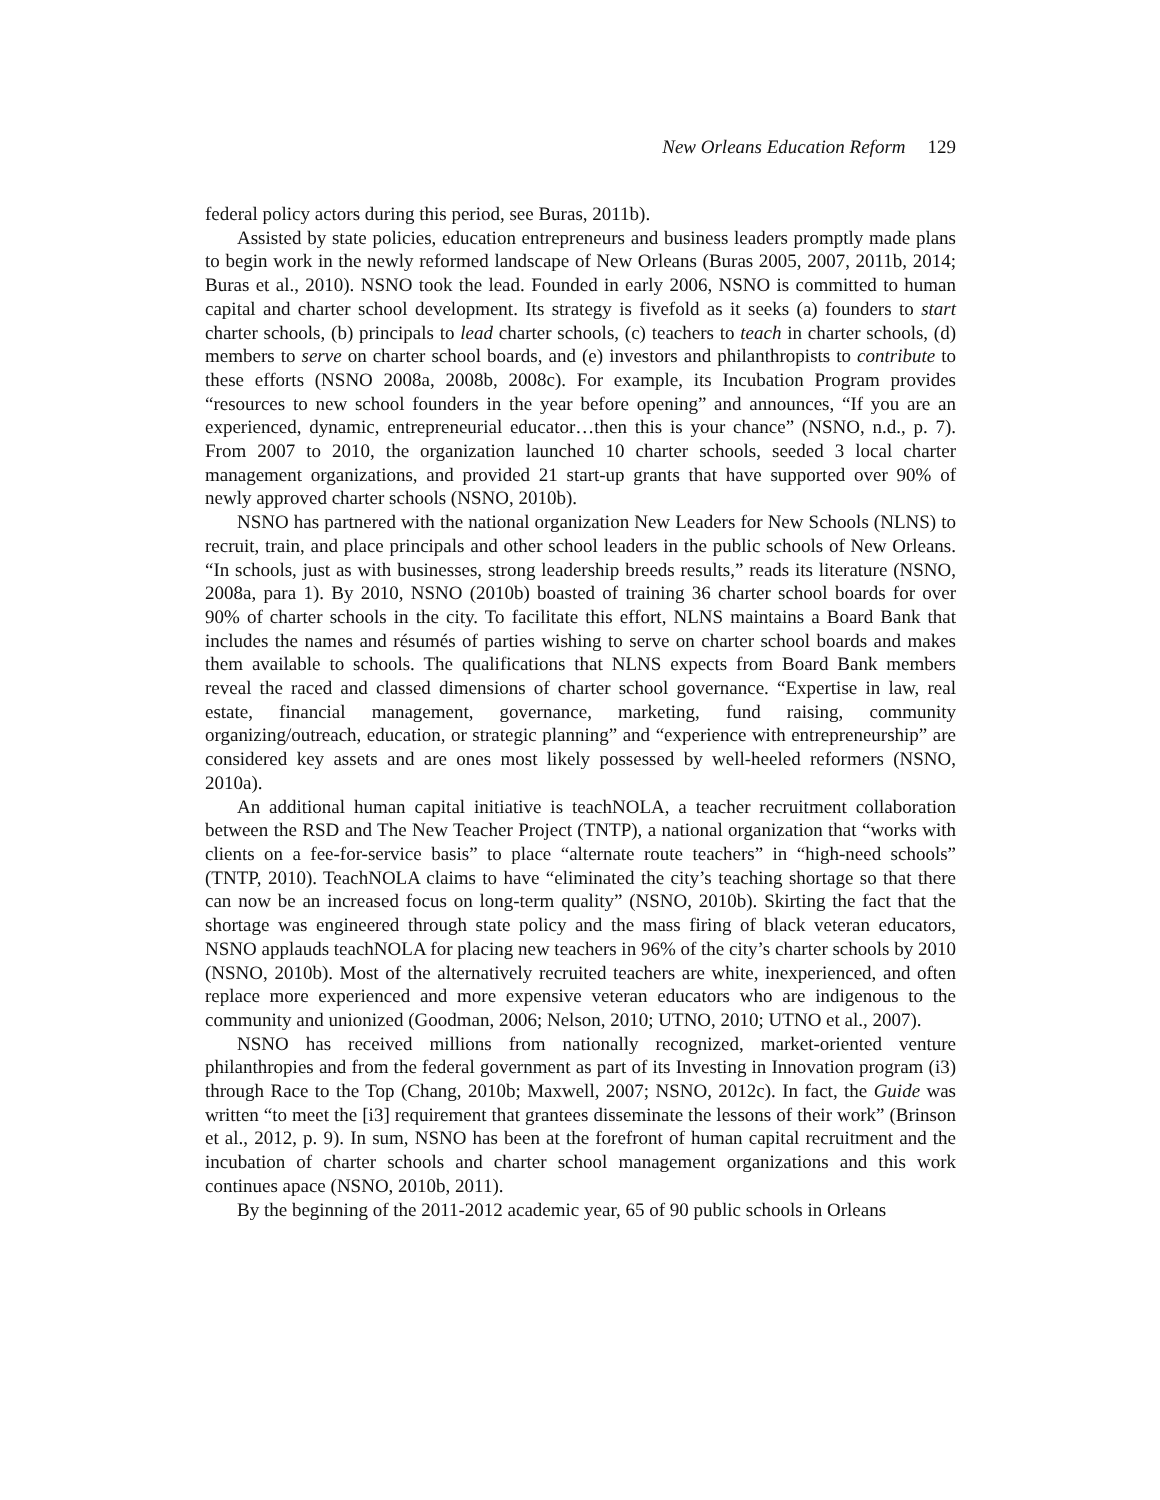New Orleans Education Reform 129
federal policy actors during this period, see Buras, 2011b).
Assisted by state policies, education entrepreneurs and business leaders promptly made plans to begin work in the newly reformed landscape of New Orleans (Buras 2005, 2007, 2011b, 2014; Buras et al., 2010). NSNO took the lead. Founded in early 2006, NSNO is committed to human capital and charter school development. Its strategy is fivefold as it seeks (a) founders to start charter schools, (b) principals to lead charter schools, (c) teachers to teach in charter schools, (d) members to serve on charter school boards, and (e) investors and philanthropists to contribute to these efforts (NSNO 2008a, 2008b, 2008c). For example, its Incubation Program provides “resources to new school founders in the year before opening” and announces, “If you are an experienced, dynamic, entrepreneurial educator…then this is your chance” (NSNO, n.d., p. 7). From 2007 to 2010, the organization launched 10 charter schools, seeded 3 local charter management organizations, and provided 21 start-up grants that have supported over 90% of newly approved charter schools (NSNO, 2010b).
NSNO has partnered with the national organization New Leaders for New Schools (NLNS) to recruit, train, and place principals and other school leaders in the public schools of New Orleans. “In schools, just as with businesses, strong leadership breeds results,” reads its literature (NSNO, 2008a, para 1). By 2010, NSNO (2010b) boasted of training 36 charter school boards for over 90% of charter schools in the city. To facilitate this effort, NLNS maintains a Board Bank that includes the names and résumés of parties wishing to serve on charter school boards and makes them available to schools. The qualifications that NLNS expects from Board Bank members reveal the raced and classed dimensions of charter school governance. “Expertise in law, real estate, financial management, governance, marketing, fund raising, community organizing/outreach, education, or strategic planning” and “experience with entrepreneurship” are considered key assets and are ones most likely possessed by well-heeled reformers (NSNO, 2010a).
An additional human capital initiative is teachNOLA, a teacher recruitment collaboration between the RSD and The New Teacher Project (TNTP), a national organization that “works with clients on a fee-for-service basis” to place “alternate route teachers” in “high-need schools” (TNTP, 2010). TeachNOLA claims to have “eliminated the city’s teaching shortage so that there can now be an increased focus on long-term quality” (NSNO, 2010b). Skirting the fact that the shortage was engineered through state policy and the mass firing of black veteran educators, NSNO applauds teachNOLA for placing new teachers in 96% of the city’s charter schools by 2010 (NSNO, 2010b). Most of the alternatively recruited teachers are white, inexperienced, and often replace more experienced and more expensive veteran educators who are indigenous to the community and unionized (Goodman, 2006; Nelson, 2010; UTNO, 2010; UTNO et al., 2007).
NSNO has received millions from nationally recognized, market-oriented venture philanthropies and from the federal government as part of its Investing in Innovation program (i3) through Race to the Top (Chang, 2010b; Maxwell, 2007; NSNO, 2012c). In fact, the Guide was written “to meet the [i3] requirement that grantees disseminate the lessons of their work” (Brinson et al., 2012, p. 9). In sum, NSNO has been at the forefront of human capital recruitment and the incubation of charter schools and charter school management organizations and this work continues apace (NSNO, 2010b, 2011).
By the beginning of the 2011-2012 academic year, 65 of 90 public schools in Orleans